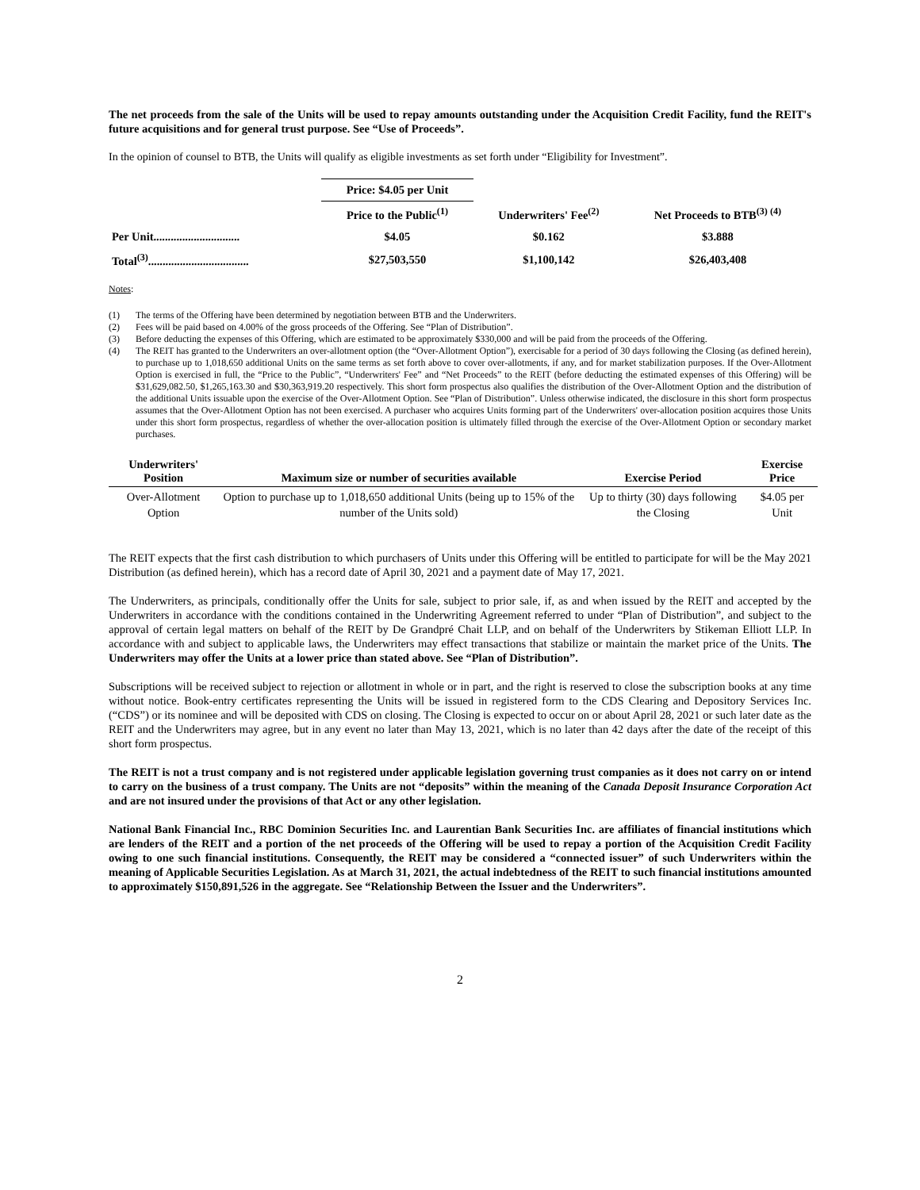The net proceeds from the sale of the Units will be used to repay amounts outstanding under the Acquisition Credit Facility, fund the REIT's future acquisitions and for general trust purpose. See “Use of Proceeds”.
In the opinion of counsel to BTB, the Units will qualify as eligible investments as set forth under “Eligibility for Investment”.
| | Price: $4.05 per Unit | | |
| | Price to the Public<sup>(1)</sup> | Underwriters' Fee<sup>(2)</sup> | Net Proceeds to BTB<sup>(3) (4)</sup> |
| Per Unit.............................. | $4.05 | $0.162 | $3.888 |
| Total<sup>(3)</sup>................................... | $27,503,550 | $1,100,142 | $26,403,408 |
Notes:
(1) The terms of the Offering have been determined by negotiation between BTB and the Underwriters.
(2) Fees will be paid based on 4.00% of the gross proceeds of the Offering. See “Plan of Distribution”.
(3) Before deducting the expenses of this Offering, which are estimated to be approximately $330,000 and will be paid from the proceeds of the Offering.
(4) The REIT has granted to the Underwriters an over-allotment option (the “Over-Allotment Option”), exercisable for a period of 30 days following the Closing (as defined herein), to purchase up to 1,018,650 additional Units on the same terms as set forth above to cover over-allotments, if any, and for market stabilization purposes. If the Over-Allotment Option is exercised in full, the “Price to the Public”, “Underwriters' Fee” and “Net Proceeds” to the REIT (before deducting the estimated expenses of this Offering) will be $31,629,082.50, $1,265,163.30 and $30,363,919.20 respectively. This short form prospectus also qualifies the distribution of the Over-Allotment Option and the distribution of the additional Units issuable upon the exercise of the Over-Allotment Option. See “Plan of Distribution”. Unless otherwise indicated, the disclosure in this short form prospectus assumes that the Over-Allotment Option has not been exercised. A purchaser who acquires Units forming part of the Underwriters' over-allocation position acquires those Units under this short form prospectus, regardless of whether the over-allocation position is ultimately filled through the exercise of the Over-Allotment Option or secondary market purchases.
| Underwriters' Position | Maximum size or number of securities available | Exercise Period | Exercise Price |
| --- | --- | --- | --- |
| Over-Allotment Option | Option to purchase up to 1,018,650 additional Units (being up to 15% of the number of the Units sold) | Up to thirty (30) days following the Closing | $4.05 per Unit |
The REIT expects that the first cash distribution to which purchasers of Units under this Offering will be entitled to participate for will be the May 2021 Distribution (as defined herein), which has a record date of April 30, 2021 and a payment date of May 17, 2021.
The Underwriters, as principals, conditionally offer the Units for sale, subject to prior sale, if, as and when issued by the REIT and accepted by the Underwriters in accordance with the conditions contained in the Underwriting Agreement referred to under “Plan of Distribution”, and subject to the approval of certain legal matters on behalf of the REIT by De Grandpré Chait LLP, and on behalf of the Underwriters by Stikeman Elliott LLP. In accordance with and subject to applicable laws, the Underwriters may effect transactions that stabilize or maintain the market price of the Units. The Underwriters may offer the Units at a lower price than stated above. See “Plan of Distribution”.
Subscriptions will be received subject to rejection or allotment in whole or in part, and the right is reserved to close the subscription books at any time without notice. Book-entry certificates representing the Units will be issued in registered form to the CDS Clearing and Depository Services Inc. (“CDS”) or its nominee and will be deposited with CDS on closing. The Closing is expected to occur on or about April 28, 2021 or such later date as the REIT and the Underwriters may agree, but in any event no later than May 13, 2021, which is no later than 42 days after the date of the receipt of this short form prospectus.
The REIT is not a trust company and is not registered under applicable legislation governing trust companies as it does not carry on or intend to carry on the business of a trust company. The Units are not “deposits” within the meaning of the Canada Deposit Insurance Corporation Act and are not insured under the provisions of that Act or any other legislation.
National Bank Financial Inc., RBC Dominion Securities Inc. and Laurentian Bank Securities Inc. are affiliates of financial institutions which are lenders of the REIT and a portion of the net proceeds of the Offering will be used to repay a portion of the Acquisition Credit Facility owing to one such financial institutions. Consequently, the REIT may be considered a “connected issuer” of such Underwriters within the meaning of Applicable Securities Legislation. As at March 31, 2021, the actual indebtedness of the REIT to such financial institutions amounted to approximately $150,891,526 in the aggregate. See “Relationship Between the Issuer and the Underwriters”.
2